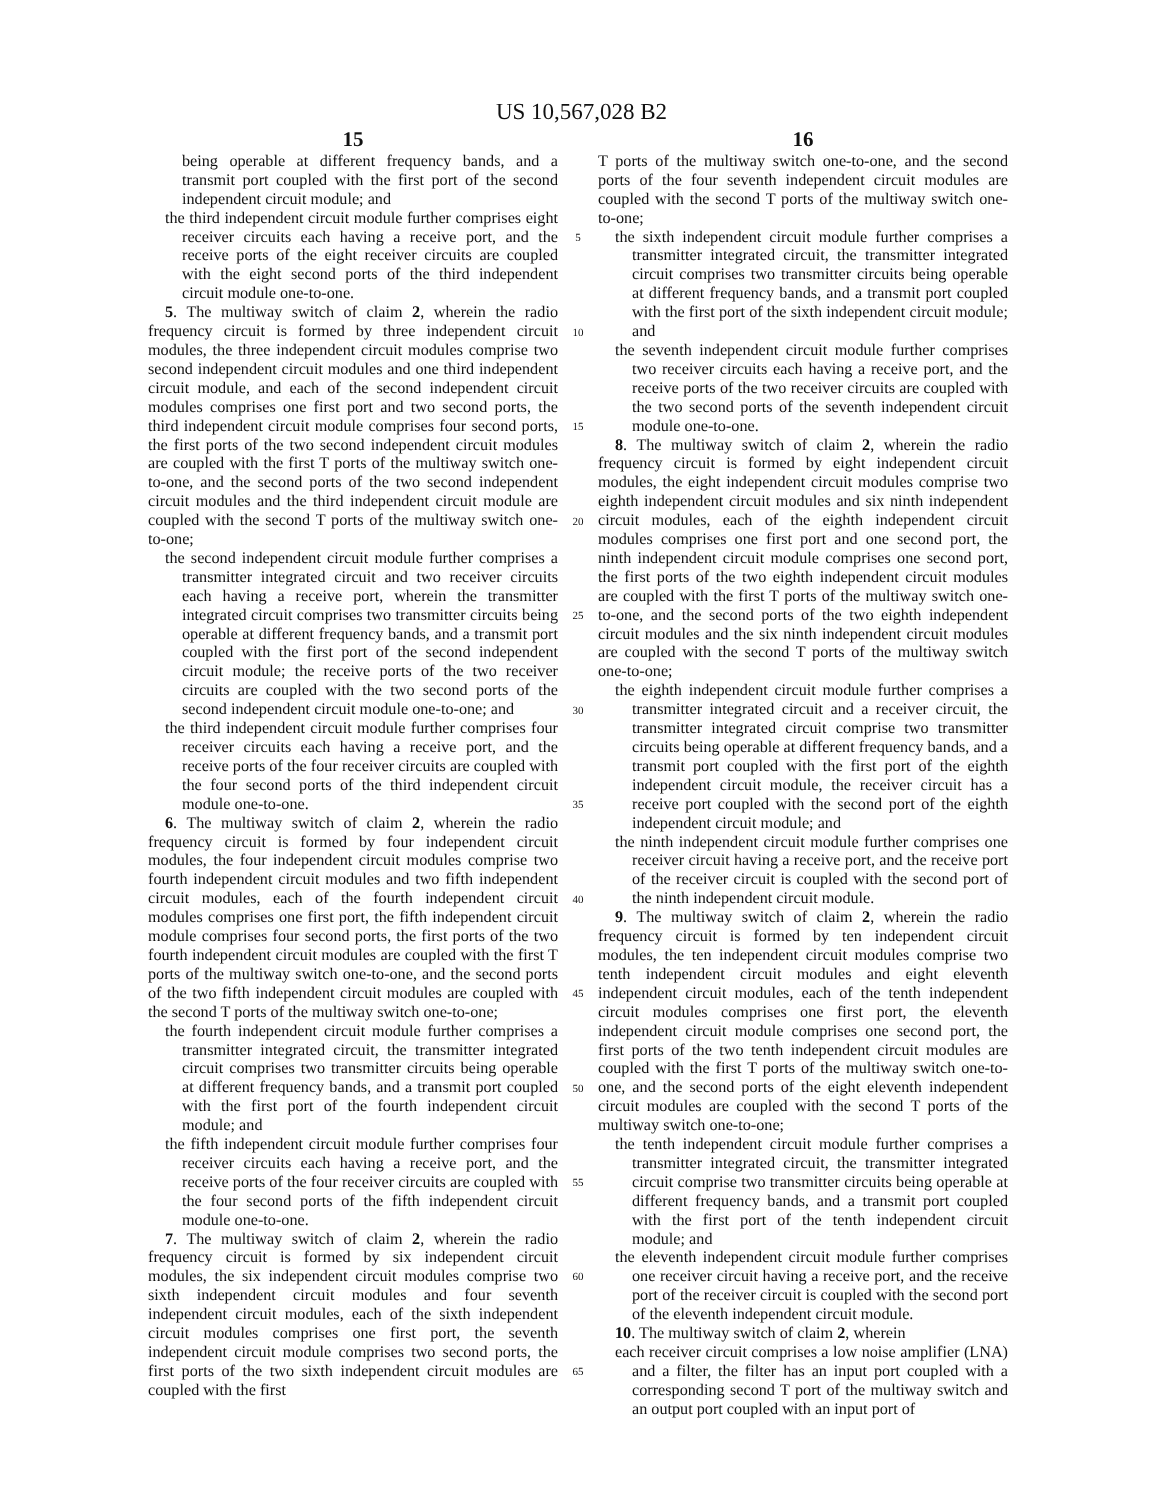US 10,567,028 B2
15
being operable at different frequency bands, and a transmit port coupled with the first port of the second independent circuit module; and
the third independent circuit module further comprises eight receiver circuits each having a receive port, and the receive ports of the eight receiver circuits are coupled with the eight second ports of the third independent circuit module one-to-one.
5. The multiway switch of claim 2, wherein the radio frequency circuit is formed by three independent circuit modules, the three independent circuit modules comprise two second independent circuit modules and one third independent circuit module, and each of the second independent circuit modules comprises one first port and two second ports, the third independent circuit module comprises four second ports, the first ports of the two second independent circuit modules are coupled with the first T ports of the multiway switch one-to-one, and the second ports of the two second independent circuit modules and the third independent circuit module are coupled with the second T ports of the multiway switch one-to-one;
the second independent circuit module further comprises a transmitter integrated circuit and two receiver circuits each having a receive port, wherein the transmitter integrated circuit comprises two transmitter circuits being operable at different frequency bands, and a transmit port coupled with the first port of the second independent circuit module; the receive ports of the two receiver circuits are coupled with the two second ports of the second independent circuit module one-to-one; and
the third independent circuit module further comprises four receiver circuits each having a receive port, and the receive ports of the four receiver circuits are coupled with the four second ports of the third independent circuit module one-to-one.
6. The multiway switch of claim 2, wherein the radio frequency circuit is formed by four independent circuit modules, the four independent circuit modules comprise two fourth independent circuit modules and two fifth independent circuit modules, each of the fourth independent circuit modules comprises one first port, the fifth independent circuit module comprises four second ports, the first ports of the two fourth independent circuit modules are coupled with the first T ports of the multiway switch one-to-one, and the second ports of the two fifth independent circuit modules are coupled with the second T ports of the multiway switch one-to-one;
the fourth independent circuit module further comprises a transmitter integrated circuit, the transmitter integrated circuit comprises two transmitter circuits being operable at different frequency bands, and a transmit port coupled with the first port of the fourth independent circuit module; and
the fifth independent circuit module further comprises four receiver circuits each having a receive port, and the receive ports of the four receiver circuits are coupled with the four second ports of the fifth independent circuit module one-to-one.
7. The multiway switch of claim 2, wherein the radio frequency circuit is formed by six independent circuit modules, the six independent circuit modules comprise two sixth independent circuit modules and four seventh independent circuit modules, each of the sixth independent circuit modules comprises one first port, the seventh independent circuit module comprises two second ports, the first ports of the two sixth independent circuit modules are coupled with the first
5
10
15
20
25
30
35
40
45
50
55
60
65
16
T ports of the multiway switch one-to-one, and the second ports of the four seventh independent circuit modules are coupled with the second T ports of the multiway switch one-to-one;
the sixth independent circuit module further comprises a transmitter integrated circuit, the transmitter integrated circuit comprises two transmitter circuits being operable at different frequency bands, and a transmit port coupled with the first port of the sixth independent circuit module; and
the seventh independent circuit module further comprises two receiver circuits each having a receive port, and the receive ports of the two receiver circuits are coupled with the two second ports of the seventh independent circuit module one-to-one.
8. The multiway switch of claim 2, wherein the radio frequency circuit is formed by eight independent circuit modules, the eight independent circuit modules comprise two eighth independent circuit modules and six ninth independent circuit modules, each of the eighth independent circuit modules comprises one first port and one second port, the ninth independent circuit module comprises one second port, the first ports of the two eighth independent circuit modules are coupled with the first T ports of the multiway switch one-to-one, and the second ports of the two eighth independent circuit modules and the six ninth independent circuit modules are coupled with the second T ports of the multiway switch one-to-one;
the eighth independent circuit module further comprises a transmitter integrated circuit and a receiver circuit, the transmitter integrated circuit comprise two transmitter circuits being operable at different frequency bands, and a transmit port coupled with the first port of the eighth independent circuit module, the receiver circuit has a receive port coupled with the second port of the eighth independent circuit module; and
the ninth independent circuit module further comprises one receiver circuit having a receive port, and the receive port of the receiver circuit is coupled with the second port of the ninth independent circuit module.
9. The multiway switch of claim 2, wherein the radio frequency circuit is formed by ten independent circuit modules, the ten independent circuit modules comprise two tenth independent circuit modules and eight eleventh independent circuit modules, each of the tenth independent circuit modules comprises one first port, the eleventh independent circuit module comprises one second port, the first ports of the two tenth independent circuit modules are coupled with the first T ports of the multiway switch one-to-one, and the second ports of the eight eleventh independent circuit modules are coupled with the second T ports of the multiway switch one-to-one;
the tenth independent circuit module further comprises a transmitter integrated circuit, the transmitter integrated circuit comprise two transmitter circuits being operable at different frequency bands, and a transmit port coupled with the first port of the tenth independent circuit module; and
the eleventh independent circuit module further comprises one receiver circuit having a receive port, and the receive port of the receiver circuit is coupled with the second port of the eleventh independent circuit module.
10. The multiway switch of claim 2, wherein
each receiver circuit comprises a low noise amplifier (LNA) and a filter, the filter has an input port coupled with a corresponding second T port of the multiway switch and an output port coupled with an input port of